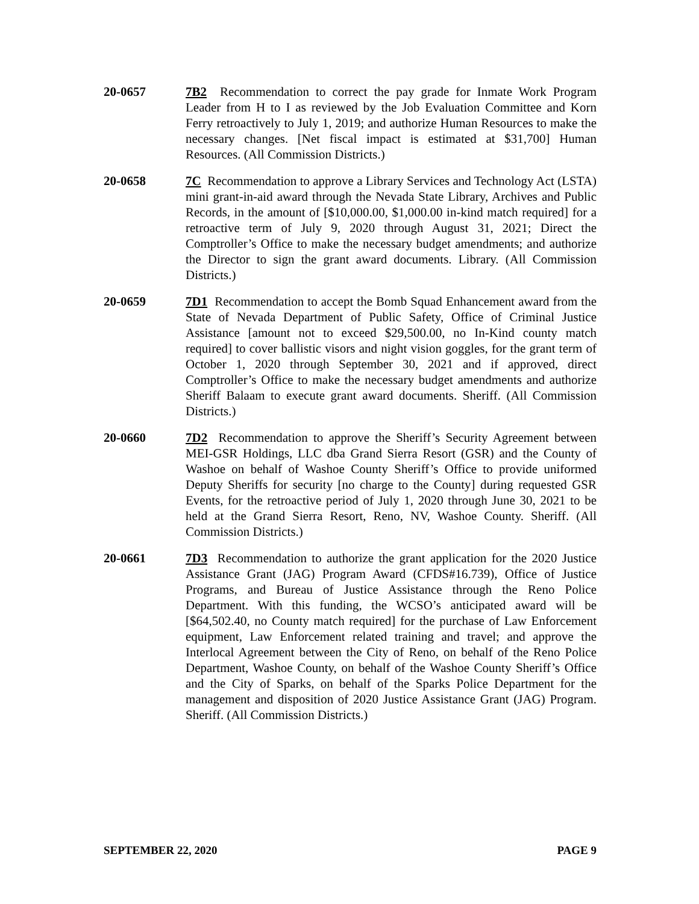20-0657 7B2 Recommendation to correct the pay grade for Inmate Work Program Leader from H to I as reviewed by the Job Evaluation Committee and Korn Ferry retroactively to July 1, 2019; and authorize Human Resources to make the necessary changes. [Net fiscal impact is estimated at $31,700] Human Resources. (All Commission Districts.)
20-0658 7C Recommendation to approve a Library Services and Technology Act (LSTA) mini grant-in-aid award through the Nevada State Library, Archives and Public Records, in the amount of [$10,000.00, $1,000.00 in-kind match required] for a retroactive term of July 9, 2020 through August 31, 2021; Direct the Comptroller’s Office to make the necessary budget amendments; and authorize the Director to sign the grant award documents. Library. (All Commission Districts.)
20-0659 7D1 Recommendation to accept the Bomb Squad Enhancement award from the State of Nevada Department of Public Safety, Office of Criminal Justice Assistance [amount not to exceed $29,500.00, no In-Kind county match required] to cover ballistic visors and night vision goggles, for the grant term of October 1, 2020 through September 30, 2021 and if approved, direct Comptroller’s Office to make the necessary budget amendments and authorize Sheriff Balaam to execute grant award documents. Sheriff. (All Commission Districts.)
20-0660 7D2 Recommendation to approve the Sheriff’s Security Agreement between MEI-GSR Holdings, LLC dba Grand Sierra Resort (GSR) and the County of Washoe on behalf of Washoe County Sheriff’s Office to provide uniformed Deputy Sheriffs for security [no charge to the County] during requested GSR Events, for the retroactive period of July 1, 2020 through June 30, 2021 to be held at the Grand Sierra Resort, Reno, NV, Washoe County. Sheriff. (All Commission Districts.)
20-0661 7D3 Recommendation to authorize the grant application for the 2020 Justice Assistance Grant (JAG) Program Award (CFDS#16.739), Office of Justice Programs, and Bureau of Justice Assistance through the Reno Police Department. With this funding, the WCSO’s anticipated award will be [$64,502.40, no County match required] for the purchase of Law Enforcement equipment, Law Enforcement related training and travel; and approve the Interlocal Agreement between the City of Reno, on behalf of the Reno Police Department, Washoe County, on behalf of the Washoe County Sheriff’s Office and the City of Sparks, on behalf of the Sparks Police Department for the management and disposition of 2020 Justice Assistance Grant (JAG) Program. Sheriff. (All Commission Districts.)
SEPTEMBER 22, 2020 PAGE 9